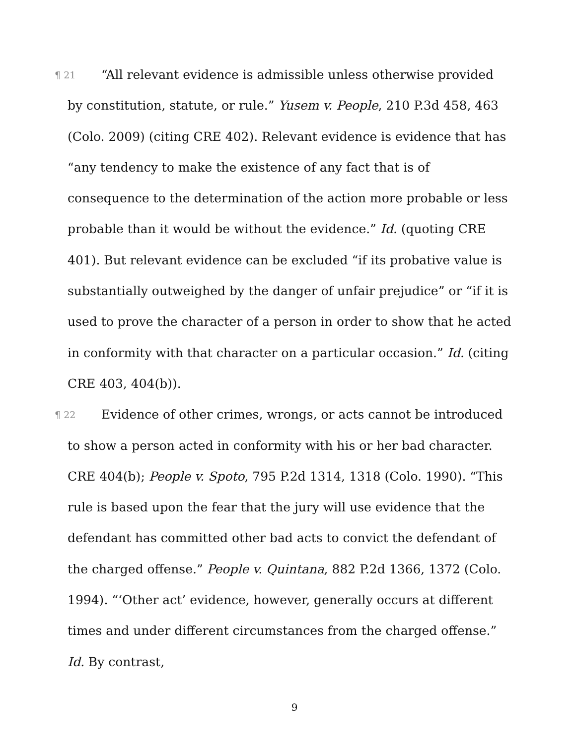¶ 21 “All relevant evidence is admissible unless otherwise provided by constitution, statute, or rule.” Yusem v. People, 210 P.3d 458, 463 (Colo. 2009) (citing CRE 402). Relevant evidence is evidence that has “any tendency to make the existence of any fact that is of consequence to the determination of the action more probable or less probable than it would be without the evidence.” Id. (quoting CRE 401). But relevant evidence can be excluded “if its probative value is substantially outweighed by the danger of unfair prejudice” or “if it is used to prove the character of a person in order to show that he acted in conformity with that character on a particular occasion.” Id. (citing CRE 403, 404(b)).
¶ 22 Evidence of other crimes, wrongs, or acts cannot be introduced to show a person acted in conformity with his or her bad character. CRE 404(b); People v. Spoto, 795 P.2d 1314, 1318 (Colo. 1990). “This rule is based upon the fear that the jury will use evidence that the defendant has committed other bad acts to convict the defendant of the charged offense.” People v. Quintana, 882 P.2d 1366, 1372 (Colo. 1994). “‘Other act’ evidence, however, generally occurs at different times and under different circumstances from the charged offense.” Id. By contrast,
9